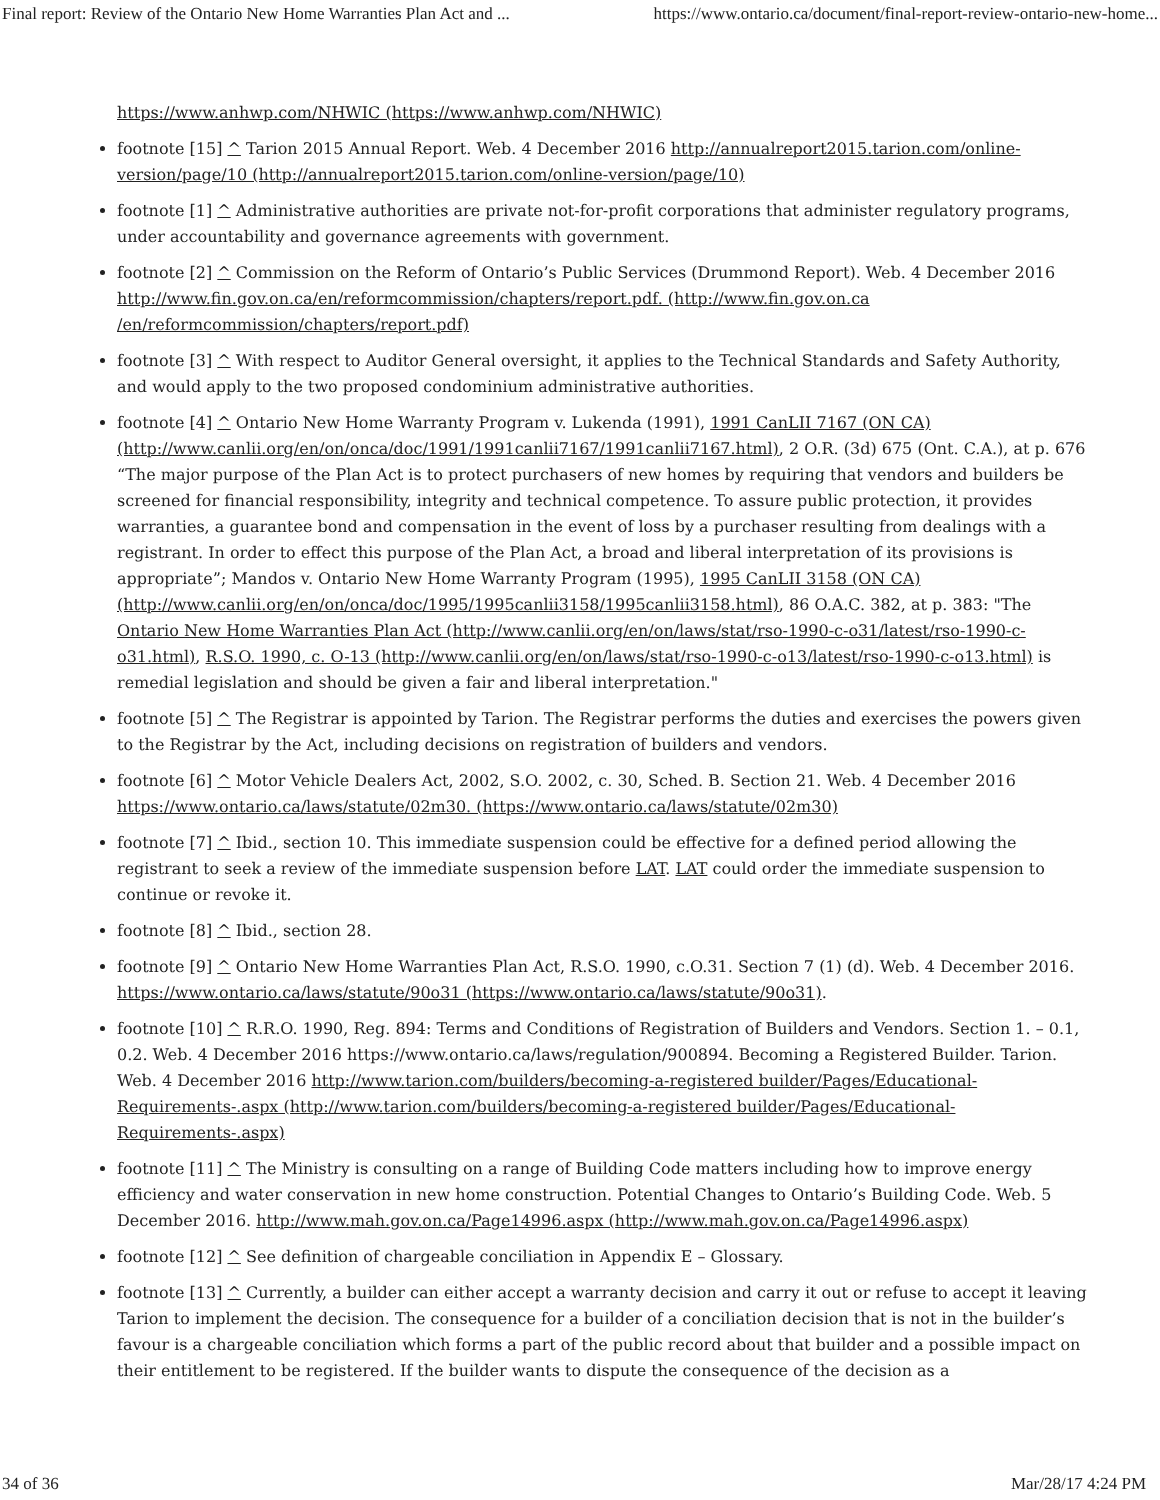Final report: Review of the Ontario New Home Warranties Plan Act and ... https://www.ontario.ca/document/final-report-review-ontario-new-home...
https://www.anhwp.com/NHWIC (https://www.anhwp.com/NHWIC)
footnote [15] ^ Tarion 2015 Annual Report. Web. 4 December 2016 http://annualreport2015.tarion.com/online-version/page/10 (http://annualreport2015.tarion.com/online-version/page/10)
footnote [1] ^ Administrative authorities are private not-for-profit corporations that administer regulatory programs, under accountability and governance agreements with government.
footnote [2] ^ Commission on the Reform of Ontario’s Public Services (Drummond Report). Web. 4 December 2016 http://www.fin.gov.on.ca/en/reformcommission/chapters/report.pdf. (http://www.fin.gov.on.ca /en/reformcommission/chapters/report.pdf)
footnote [3] ^ With respect to Auditor General oversight, it applies to the Technical Standards and Safety Authority, and would apply to the two proposed condominium administrative authorities.
footnote [4] ^ Ontario New Home Warranty Program v. Lukenda (1991), 1991 CanLII 7167 (ON CA) (http://www.canlii.org/en/on/onca/doc/1991/1991canlii7167/1991canlii7167.html), 2 O.R. (3d) 675 (Ont. C.A.), at p. 676 “The major purpose of the Plan Act is to protect purchasers of new homes by requiring that vendors and builders be screened for financial responsibility, integrity and technical competence. To assure public protection, it provides warranties, a guarantee bond and compensation in the event of loss by a purchaser resulting from dealings with a registrant. In order to effect this purpose of the Plan Act, a broad and liberal interpretation of its provisions is appropriate”; Mandos v. Ontario New Home Warranty Program (1995), 1995 CanLII 3158 (ON CA) (http://www.canlii.org/en/on/onca/doc/1995/1995canlii3158/1995canlii3158.html), 86 O.A.C. 382, at p. 383: "The Ontario New Home Warranties Plan Act (http://www.canlii.org/en/on/laws/stat/rso-1990-c-o31/latest/rso-1990-c-o31.html), R.S.O. 1990, c. O-13 (http://www.canlii.org/en/on/laws/stat/rso-1990-c-o13/latest/rso-1990-c-o13.html) is remedial legislation and should be given a fair and liberal interpretation."
footnote [5] ^ The Registrar is appointed by Tarion. The Registrar performs the duties and exercises the powers given to the Registrar by the Act, including decisions on registration of builders and vendors.
footnote [6] ^ Motor Vehicle Dealers Act, 2002, S.O. 2002, c. 30, Sched. B. Section 21. Web. 4 December 2016 https://www.ontario.ca/laws/statute/02m30. (https://www.ontario.ca/laws/statute/02m30)
footnote [7] ^ Ibid., section 10. This immediate suspension could be effective for a defined period allowing the registrant to seek a review of the immediate suspension before LAT. LAT could order the immediate suspension to continue or revoke it.
footnote [8] ^ Ibid., section 28.
footnote [9] ^ Ontario New Home Warranties Plan Act, R.S.O. 1990, c.O.31. Section 7 (1) (d). Web. 4 December 2016. https://www.ontario.ca/laws/statute/90o31 (https://www.ontario.ca/laws/statute/90o31).
footnote [10] ^ R.R.O. 1990, Reg. 894: Terms and Conditions of Registration of Builders and Vendors. Section 1. – 0.1, 0.2. Web. 4 December 2016 https://www.ontario.ca/laws/regulation/900894. Becoming a Registered Builder. Tarion. Web. 4 December 2016 http://www.tarion.com/builders/becoming-a-registered builder/Pages/Educational-Requirements-.aspx (http://www.tarion.com/builders/becoming-a-registered builder/Pages/Educational-Requirements-.aspx)
footnote [11] ^ The Ministry is consulting on a range of Building Code matters including how to improve energy efficiency and water conservation in new home construction. Potential Changes to Ontario’s Building Code. Web. 5 December 2016. http://www.mah.gov.on.ca/Page14996.aspx (http://www.mah.gov.on.ca/Page14996.aspx)
footnote [12] ^ See definition of chargeable conciliation in Appendix E – Glossary.
footnote [13] ^ Currently, a builder can either accept a warranty decision and carry it out or refuse to accept it leaving Tarion to implement the decision. The consequence for a builder of a conciliation decision that is not in the builder’s favour is a chargeable conciliation which forms a part of the public record about that builder and a possible impact on their entitlement to be registered. If the builder wants to dispute the consequence of the decision as a
34 of 36 Mar/28/17 4:24 PM